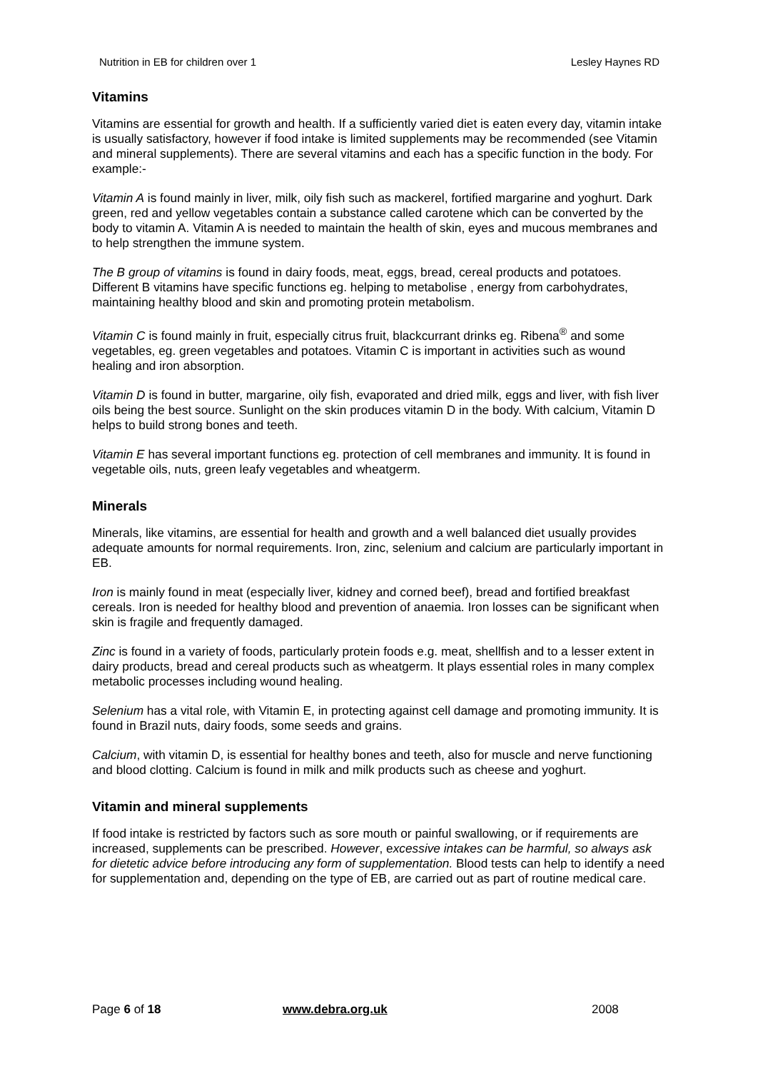Nutrition in EB for children over 1 Lesley Haynes RD
Vitamins
Vitamins are essential for growth and health. If a sufficiently varied diet is eaten every day, vitamin intake is usually satisfactory, however if food intake is limited supplements may be recommended (see Vitamin and mineral supplements). There are several vitamins and each has a specific function in the body. For example:-
Vitamin A is found mainly in liver, milk, oily fish such as mackerel, fortified margarine and yoghurt. Dark green, red and yellow vegetables contain a substance called carotene which can be converted by the body to vitamin A. Vitamin A is needed to maintain the health of skin, eyes and mucous membranes and to help strengthen the immune system.
The B group of vitamins is found in dairy foods, meat, eggs, bread, cereal products and potatoes. Different B vitamins have specific functions eg. helping to metabolise , energy from carbohydrates, maintaining healthy blood and skin and promoting protein metabolism.
Vitamin C is found mainly in fruit, especially citrus fruit, blackcurrant drinks eg. Ribena<sup>®</sup> and some vegetables, eg. green vegetables and potatoes. Vitamin C is important in activities such as wound healing and iron absorption.
Vitamin D is found in butter, margarine, oily fish, evaporated and dried milk, eggs and liver, with fish liver oils being the best source. Sunlight on the skin produces vitamin D in the body. With calcium, Vitamin D helps to build strong bones and teeth.
Vitamin E has several important functions eg. protection of cell membranes and immunity. It is found in vegetable oils, nuts, green leafy vegetables and wheatgerm.
Minerals
Minerals, like vitamins, are essential for health and growth and a well balanced diet usually provides adequate amounts for normal requirements. Iron, zinc, selenium and calcium are particularly important in EB.
Iron is mainly found in meat (especially liver, kidney and corned beef), bread and fortified breakfast cereals. Iron is needed for healthy blood and prevention of anaemia. Iron losses can be significant when skin is fragile and frequently damaged.
Zinc is found in a variety of foods, particularly protein foods e.g. meat, shellfish and to a lesser extent in dairy products, bread and cereal products such as wheatgerm. It plays essential roles in many complex metabolic processes including wound healing.
Selenium has a vital role, with Vitamin E, in protecting against cell damage and promoting immunity. It is found in Brazil nuts, dairy foods, some seeds and grains.
Calcium, with vitamin D, is essential for healthy bones and teeth, also for muscle and nerve functioning and blood clotting. Calcium is found in milk and milk products such as cheese and yoghurt.
Vitamin and mineral supplements
If food intake is restricted by factors such as sore mouth or painful swallowing, or if requirements are increased, supplements can be prescribed. However, excessive intakes can be harmful, so always ask for dietetic advice before introducing any form of supplementation. Blood tests can help to identify a need for supplementation and, depending on the type of EB, are carried out as part of routine medical care.
Page 6 of 18 www.debra.org.uk 2008